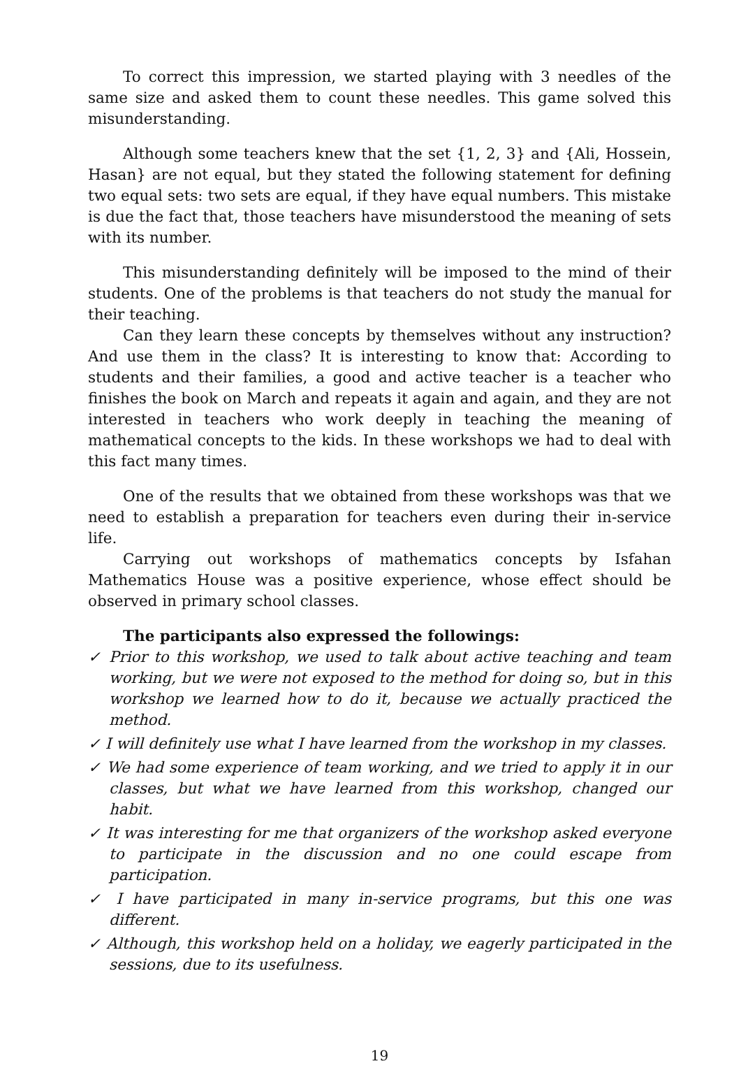To correct this impression, we started playing with 3 needles of the same size and asked them to count these needles. This game solved this misunderstanding.
Although some teachers knew that the set {1, 2, 3} and {Ali, Hossein, Hasan} are not equal, but they stated the following statement for defining two equal sets: two sets are equal, if they have equal numbers. This mistake is due the fact that, those teachers have misunderstood the meaning of sets with its number.
This misunderstanding definitely will be imposed to the mind of their students. One of the problems is that teachers do not study the manual for their teaching.
Can they learn these concepts by themselves without any instruction? And use them in the class? It is interesting to know that: According to students and their families, a good and active teacher is a teacher who finishes the book on March and repeats it again and again, and they are not interested in teachers who work deeply in teaching the meaning of mathematical concepts to the kids. In these workshops we had to deal with this fact many times.
One of the results that we obtained from these workshops was that we need to establish a preparation for teachers even during their in-service life.
Carrying out workshops of mathematics concepts by Isfahan Mathematics House was a positive experience, whose effect should be observed in primary school classes.
The participants also expressed the followings:
✓ Prior to this workshop, we used to talk about active teaching and team working, but we were not exposed to the method for doing so, but in this workshop we learned how to do it, because we actually practiced the method.
✓ I will definitely use what I have learned from the workshop in my classes.
✓ We had some experience of team working, and we tried to apply it in our classes, but what we have learned from this workshop, changed our habit.
✓ It was interesting for me that organizers of the workshop asked everyone to participate in the discussion and no one could escape from participation.
✓ I have participated in many in-service programs, but this one was different.
✓ Although, this workshop held on a holiday, we eagerly participated in the sessions, due to its usefulness.
19